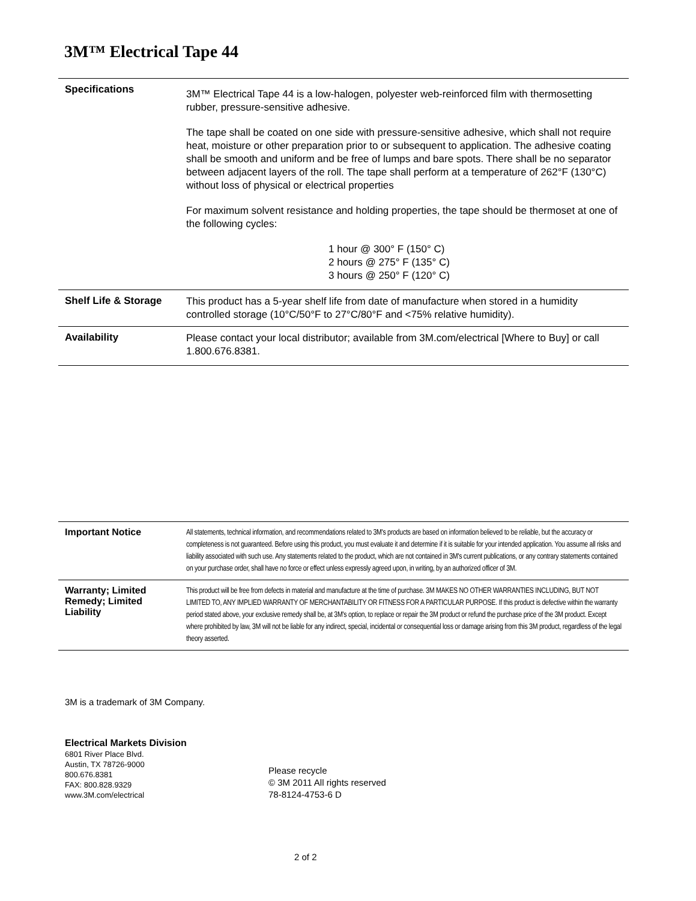3M™ Electrical Tape 44
| Specifications | 3M™ Electrical Tape 44 is a low-halogen, polyester web-reinforced film with thermosetting rubber, pressure-sensitive adhesive. The tape shall be coated on one side with pressure-sensitive adhesive, which shall not require heat, moisture or other preparation prior to or subsequent to application. The adhesive coating shall be smooth and uniform and be free of lumps and bare spots. There shall be no separator between adjacent layers of the roll. The tape shall perform at a temperature of 262°F (130°C) without loss of physical or electrical properties For maximum solvent resistance and holding properties, the tape should be thermoset at one of the following cycles: 1 hour @ 300° F (150° C) 2 hours @ 275° F (135° C) 3 hours @ 250° F (120° C) |
| Shelf Life & Storage | This product has a 5-year shelf life from date of manufacture when stored in a humidity controlled storage (10°C/50°F to 27°C/80°F and <75% relative humidity). |
| Availability | Please contact your local distributor; available from 3M.com/electrical [Where to Buy] or call 1.800.676.8381. |
| Important Notice | All statements, technical information, and recommendations related to 3M's products are based on information believed to be reliable, but the accuracy or completeness is not guaranteed. Before using this product, you must evaluate it and determine if it is suitable for your intended application. You assume all risks and liability associated with such use. Any statements related to the product, which are not contained in 3M's current publications, or any contrary statements contained on your purchase order, shall have no force or effect unless expressly agreed upon, in writing, by an authorized officer of 3M. |
| Warranty; Limited Remedy; Limited Liability | This product will be free from defects in material and manufacture at the time of purchase. 3M MAKES NO OTHER WARRANTIES INCLUDING, BUT NOT LIMITED TO, ANY IMPLIED WARRANTY OF MERCHANTABILITY OR FITNESS FOR A PARTICULAR PURPOSE. If this product is defective within the warranty period stated above, your exclusive remedy shall be, at 3M's option, to replace or repair the 3M product or refund the purchase price of the 3M product. Except where prohibited by law, 3M will not be liable for any indirect, special, incidental or consequential loss or damage arising from this 3M product, regardless of the legal theory asserted. |
3M is a trademark of 3M Company.
Electrical Markets Division
6801 River Place Blvd.
Austin, TX 78726-9000
800.676.8381
FAX: 800.828.9329
www.3M.com/electrical
Please recycle
© 3M 2011 All rights reserved
78-8124-4753-6 D
2 of 2